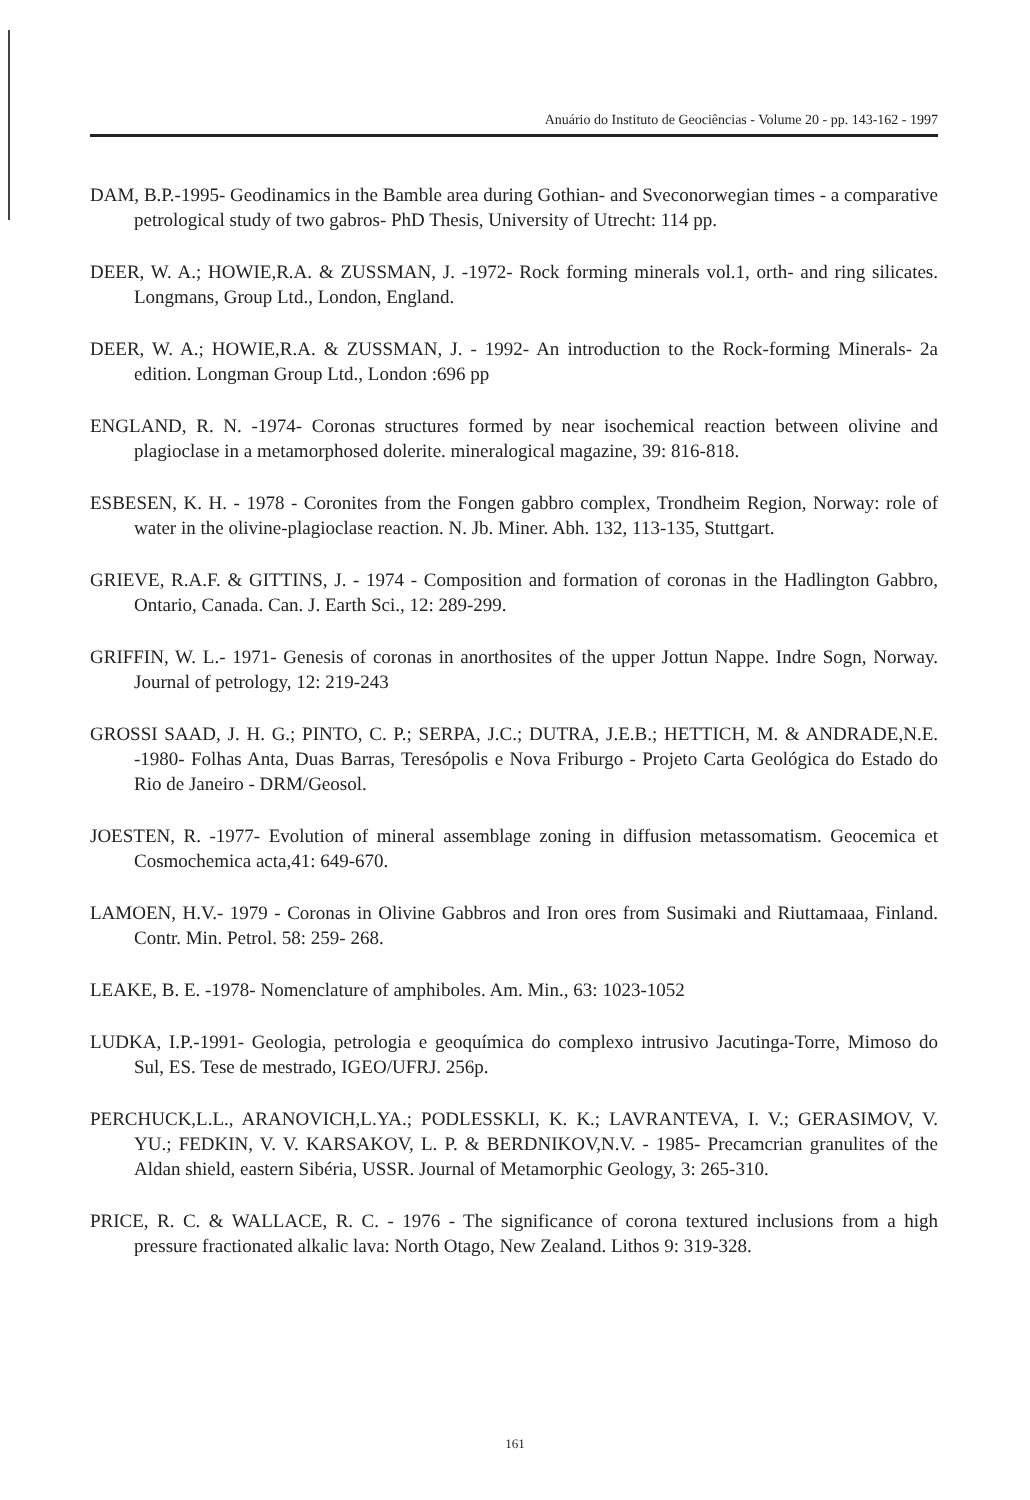Anuário do Instituto de Geociências - Volume 20 - pp. 143-162 - 1997
DAM, B.P.-1995- Geodinamics in the Bamble area during Gothian- and Sveconorwegian times - a comparative petrological study of two gabros- PhD Thesis, University of Utrecht: 114 pp.
DEER, W. A.; HOWIE,R.A. & ZUSSMAN, J. -1972- Rock forming minerals vol.1, orth- and ring silicates. Longmans, Group Ltd., London, England.
DEER, W. A.; HOWIE,R.A. & ZUSSMAN, J. - 1992- An introduction to the Rock-forming Minerals- 2a edition. Longman Group Ltd., London :696 pp
ENGLAND, R. N. -1974- Coronas structures formed by near isochemical reaction between olivine and plagioclase in a metamorphosed dolerite. mineralogical magazine, 39: 816-818.
ESBESEN, K. H. - 1978 - Coronites from the Fongen gabbro complex, Trondheim Region, Norway: role of water in the olivine-plagioclase reaction. N. Jb. Miner. Abh. 132, 113-135, Stuttgart.
GRIEVE, R.A.F. & GITTINS, J. - 1974 - Composition and formation of coronas in the Hadlington Gabbro, Ontario, Canada. Can. J. Earth Sci., 12: 289-299.
GRIFFIN, W. L.- 1971- Genesis of coronas in anorthosites of the upper Jottun Nappe. Indre Sogn, Norway. Journal of petrology, 12: 219-243
GROSSI SAAD, J. H. G.; PINTO, C. P.; SERPA, J.C.; DUTRA, J.E.B.; HETTICH, M. & ANDRADE,N.E. -1980- Folhas Anta, Duas Barras, Teresópolis e Nova Friburgo - Projeto Carta Geológica do Estado do Rio de Janeiro - DRM/Geosol.
JOESTEN, R. -1977- Evolution of mineral assemblage zoning in diffusion metassomatism. Geocemica et Cosmochemica acta,41: 649-670.
LAMOEN, H.V.- 1979 - Coronas in Olivine Gabbros and Iron ores from Susimaki and Riuttamaaa, Finland. Contr. Min. Petrol. 58: 259- 268.
LEAKE, B. E. -1978- Nomenclature of amphiboles. Am. Min., 63: 1023-1052
LUDKA, I.P.-1991- Geologia, petrologia e geoquímica do complexo intrusivo Jacutinga-Torre, Mimoso do Sul, ES. Tese de mestrado, IGEO/UFRJ. 256p.
PERCHUCK,L.L., ARANOVICH,L.YA.; PODLESSKLI, K. K.; LAVRANTEVA, I. V.; GERASIMOV, V. YU.; FEDKIN, V. V. KARSAKOV, L. P. & BERDNIKOV,N.V. - 1985- Precamcrian granulites of the Aldan shield, eastern Sibéria, USSR. Journal of Metamorphic Geology, 3: 265-310.
PRICE, R. C. & WALLACE, R. C. - 1976 - The significance of corona textured inclusions from a high pressure fractionated alkalic lava: North Otago, New Zealand. Lithos 9: 319-328.
161